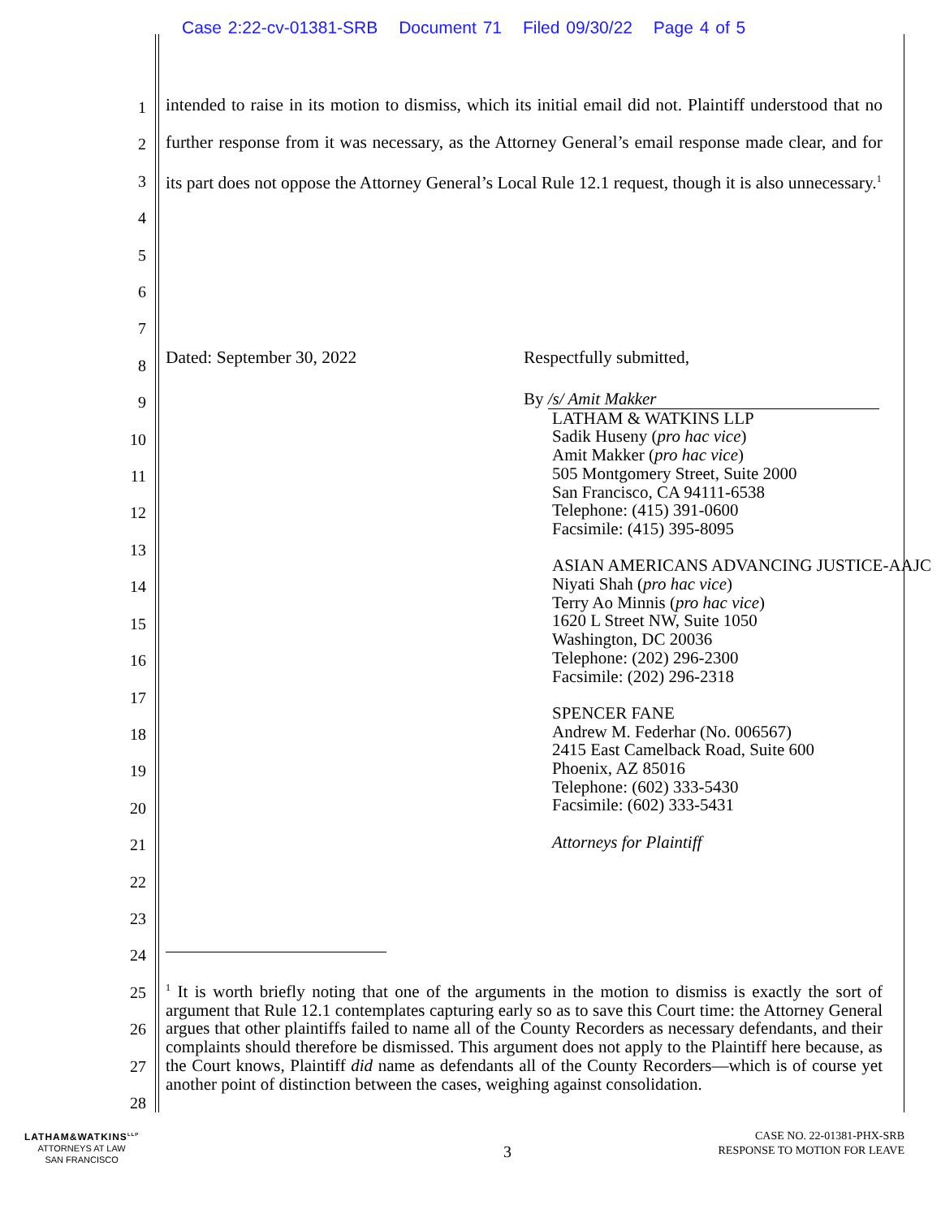Case 2:22-cv-01381-SRB Document 71 Filed 09/30/22 Page 4 of 5
1
2
3
4
5
6
7
8
9
10
11
12
13
14
15
16
17
18
19
20
21
22
23
24
25
26
27
28
intended to raise in its motion to dismiss, which its initial email did not. Plaintiff understood that no further response from it was necessary, as the Attorney General’s email response made clear, and for its part does not oppose the Attorney General’s Local Rule 12.1 request, though it is also unnecessary.<sup>1</sup>
Dated: September 30, 2022 Respectfully submitted,
By /s/ Amit Makker
LATHAM & WATKINS LLP
Sadik Huseny (pro hac vice)
Amit Makker (pro hac vice)
505 Montgomery Street, Suite 2000
San Francisco, CA 94111-6538
Telephone: (415) 391-0600
Facsimile: (415) 395-8095
ASIAN AMERICANS ADVANCING JUSTICE-AAJC
Niyati Shah (pro hac vice)
Terry Ao Minnis (pro hac vice)
1620 L Street NW, Suite 1050
Washington, DC 20036
Telephone: (202) 296-2300
Facsimile: (202) 296-2318
SPENCER FANE
Andrew M. Federhar (No. 006567)
2415 East Camelback Road, Suite 600
Phoenix, AZ 85016
Telephone: (602) 333-5430
Facsimile: (602) 333-5431
Attorneys for Plaintiff
<sup>1</sup> It is worth briefly noting that one of the arguments in the motion to dismiss is exactly the sort of argument that Rule 12.1 contemplates capturing early so as to save this Court time: the Attorney General argues that other plaintiffs failed to name all of the County Recorders as necessary defendants, and their complaints should therefore be dismissed. This argument does not apply to the Plaintiff here because, as the Court knows, Plaintiff did name as defendants all of the County Recorders—which is of course yet another point of distinction between the cases, weighing against consolidation.
LATHAM&WATKINS<sup>LLP</sup>
ATTORNEYS AT LAW
SAN FRANCISCO
3
CASE NO. 22-01381-PHX-SRB
RESPONSE TO MOTION FOR LEAVE